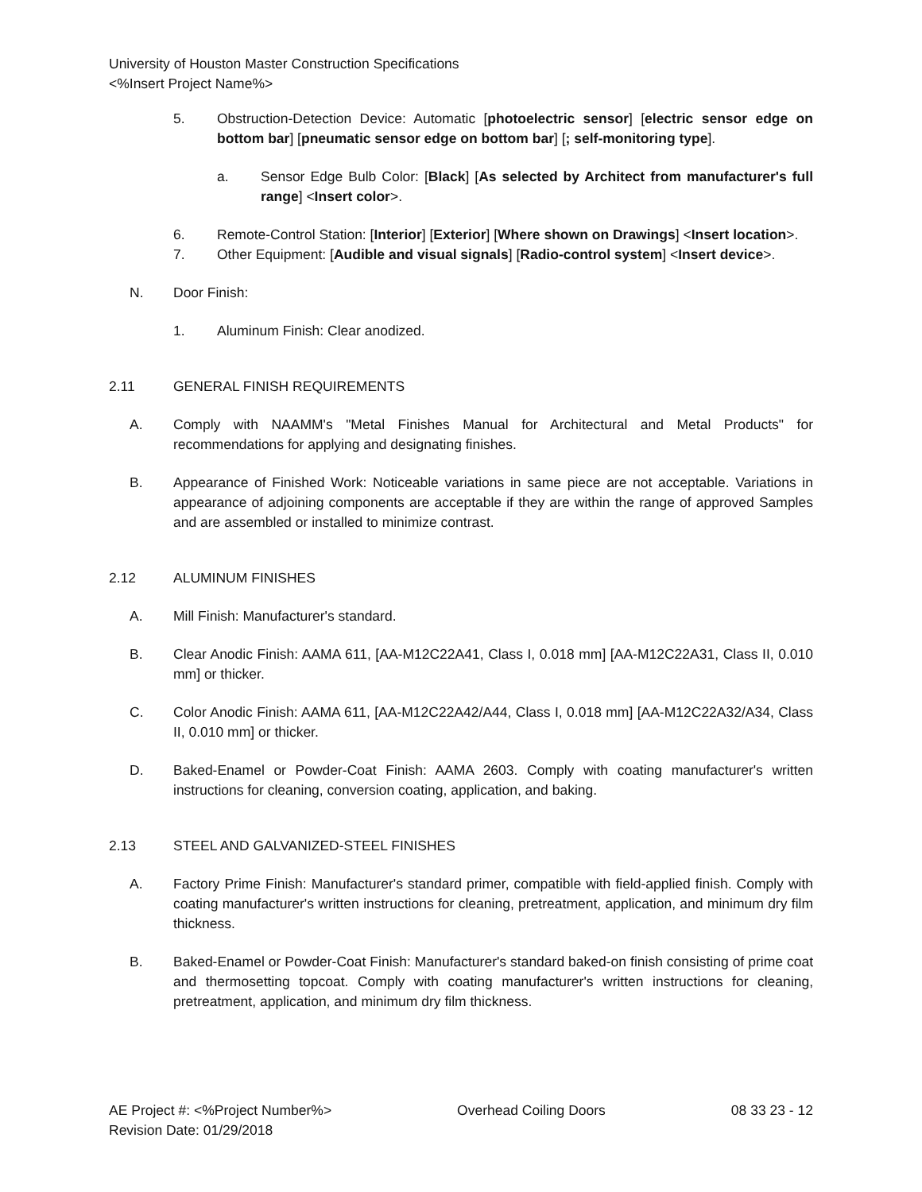University of Houston Master Construction Specifications
<%Insert Project Name%>
5. Obstruction-Detection Device: Automatic [photoelectric sensor] [electric sensor edge on bottom bar] [pneumatic sensor edge on bottom bar] [; self-monitoring type].
a. Sensor Edge Bulb Color: [Black] [As selected by Architect from manufacturer's full range] <Insert color>.
6. Remote-Control Station: [Interior] [Exterior] [Where shown on Drawings] <Insert location>.
7. Other Equipment: [Audible and visual signals] [Radio-control system] <Insert device>.
N. Door Finish:
1. Aluminum Finish: Clear anodized.
2.11 GENERAL FINISH REQUIREMENTS
A. Comply with NAAMM's "Metal Finishes Manual for Architectural and Metal Products" for recommendations for applying and designating finishes.
B. Appearance of Finished Work: Noticeable variations in same piece are not acceptable. Variations in appearance of adjoining components are acceptable if they are within the range of approved Samples and are assembled or installed to minimize contrast.
2.12 ALUMINUM FINISHES
A. Mill Finish: Manufacturer's standard.
B. Clear Anodic Finish: AAMA 611, [AA-M12C22A41, Class I, 0.018 mm] [AA-M12C22A31, Class II, 0.010 mm] or thicker.
C. Color Anodic Finish: AAMA 611, [AA-M12C22A42/A44, Class I, 0.018 mm] [AA-M12C22A32/A34, Class II, 0.010 mm] or thicker.
D. Baked-Enamel or Powder-Coat Finish: AAMA 2603. Comply with coating manufacturer's written instructions for cleaning, conversion coating, application, and baking.
2.13 STEEL AND GALVANIZED-STEEL FINISHES
A. Factory Prime Finish: Manufacturer's standard primer, compatible with field-applied finish. Comply with coating manufacturer's written instructions for cleaning, pretreatment, application, and minimum dry film thickness.
B. Baked-Enamel or Powder-Coat Finish: Manufacturer's standard baked-on finish consisting of prime coat and thermosetting topcoat. Comply with coating manufacturer's written instructions for cleaning, pretreatment, application, and minimum dry film thickness.
AE Project #: <%Project Number%> Overhead Coiling Doors 08 33 23 - 12
Revision Date: 01/29/2018